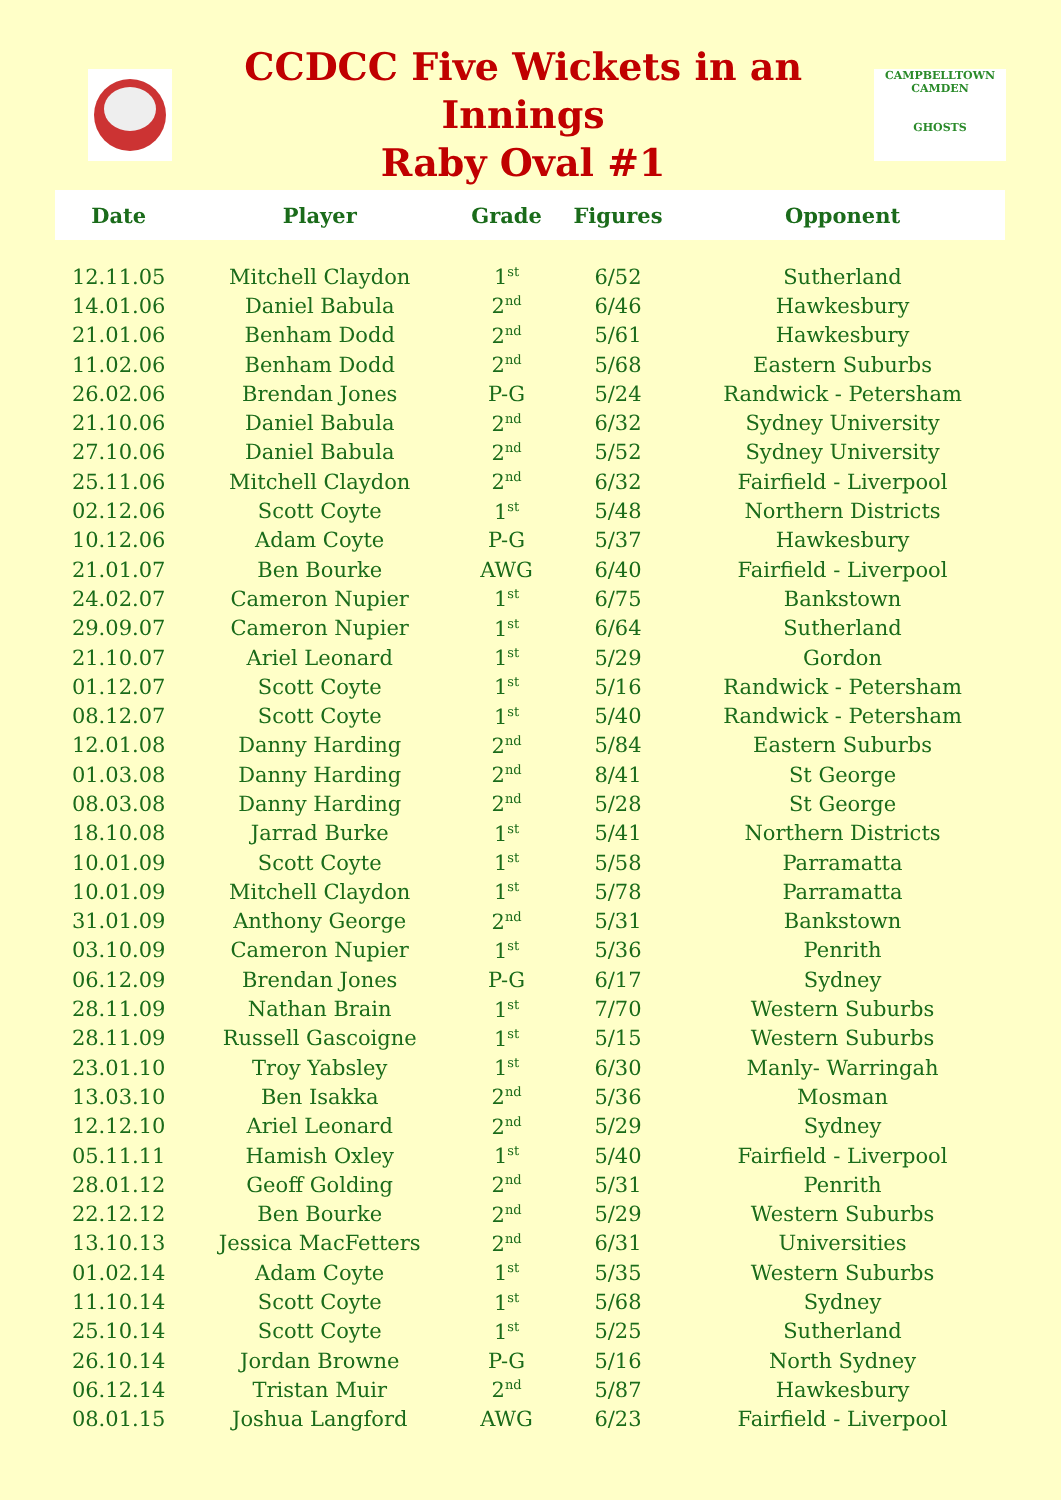CCDCC Five Wickets in an Innings
Raby Oval #1
CAMPBELLTOWN CAMDEN
GHOSTS
| Date | Player | Grade | Figures | Opponent |
| --- | --- | --- | --- | --- |
| 12.11.05 | Mitchell Claydon | 1<sup>st</sup> | 6/52 | Sutherland |
| 14.01.06 | Daniel Babula | 2<sup>nd</sup> | 6/46 | Hawkesbury |
| 21.01.06 | Benham Dodd | 2<sup>nd</sup> | 5/61 | Hawkesbury |
| 11.02.06 | Benham Dodd | 2<sup>nd</sup> | 5/68 | Eastern Suburbs |
| 26.02.06 | Brendan Jones | P-G | 5/24 | Randwick - Petersham |
| 21.10.06 | Daniel Babula | 2<sup>nd</sup> | 6/32 | Sydney University |
| 27.10.06 | Daniel Babula | 2<sup>nd</sup> | 5/52 | Sydney University |
| 25.11.06 | Mitchell Claydon | 2<sup>nd</sup> | 6/32 | Fairfield - Liverpool |
| 02.12.06 | Scott Coyte | 1<sup>st</sup> | 5/48 | Northern Districts |
| 10.12.06 | Adam Coyte | P-G | 5/37 | Hawkesbury |
| 21.01.07 | Ben Bourke | AWG | 6/40 | Fairfield - Liverpool |
| 24.02.07 | Cameron Nupier | 1<sup>st</sup> | 6/75 | Bankstown |
| 29.09.07 | Cameron Nupier | 1<sup>st</sup> | 6/64 | Sutherland |
| 21.10.07 | Ariel Leonard | 1<sup>st</sup> | 5/29 | Gordon |
| 01.12.07 | Scott Coyte | 1<sup>st</sup> | 5/16 | Randwick - Petersham |
| 08.12.07 | Scott Coyte | 1<sup>st</sup> | 5/40 | Randwick - Petersham |
| 12.01.08 | Danny Harding | 2<sup>nd</sup> | 5/84 | Eastern Suburbs |
| 01.03.08 | Danny Harding | 2<sup>nd</sup> | 8/41 | St George |
| 08.03.08 | Danny Harding | 2<sup>nd</sup> | 5/28 | St George |
| 18.10.08 | Jarrad Burke | 1<sup>st</sup> | 5/41 | Northern Districts |
| 10.01.09 | Scott Coyte | 1<sup>st</sup> | 5/58 | Parramatta |
| 10.01.09 | Mitchell Claydon | 1<sup>st</sup> | 5/78 | Parramatta |
| 31.01.09 | Anthony George | 2<sup>nd</sup> | 5/31 | Bankstown |
| 03.10.09 | Cameron Nupier | 1<sup>st</sup> | 5/36 | Penrith |
| 06.12.09 | Brendan Jones | P-G | 6/17 | Sydney |
| 28.11.09 | Nathan Brain | 1<sup>st</sup> | 7/70 | Western Suburbs |
| 28.11.09 | Russell Gascoigne | 1<sup>st</sup> | 5/15 | Western Suburbs |
| 23.01.10 | Troy Yabsley | 1<sup>st</sup> | 6/30 | Manly- Warringah |
| 13.03.10 | Ben Isakka | 2<sup>nd</sup> | 5/36 | Mosman |
| 12.12.10 | Ariel Leonard | 2<sup>nd</sup> | 5/29 | Sydney |
| 05.11.11 | Hamish Oxley | 1<sup>st</sup> | 5/40 | Fairfield - Liverpool |
| 28.01.12 | Geoff Golding | 2<sup>nd</sup> | 5/31 | Penrith |
| 22.12.12 | Ben Bourke | 2<sup>nd</sup> | 5/29 | Western Suburbs |
| 13.10.13 | Jessica MacFetters | 2<sup>nd</sup> | 6/31 | Universities |
| 01.02.14 | Adam Coyte | 1<sup>st</sup> | 5/35 | Western Suburbs |
| 11.10.14 | Scott Coyte | 1<sup>st</sup> | 5/68 | Sydney |
| 25.10.14 | Scott Coyte | 1<sup>st</sup> | 5/25 | Sutherland |
| 26.10.14 | Jordan Browne | P-G | 5/16 | North Sydney |
| 06.12.14 | Tristan Muir | 2<sup>nd</sup> | 5/87 | Hawkesbury |
| 08.01.15 | Joshua Langford | AWG | 6/23 | Fairfield - Liverpool |